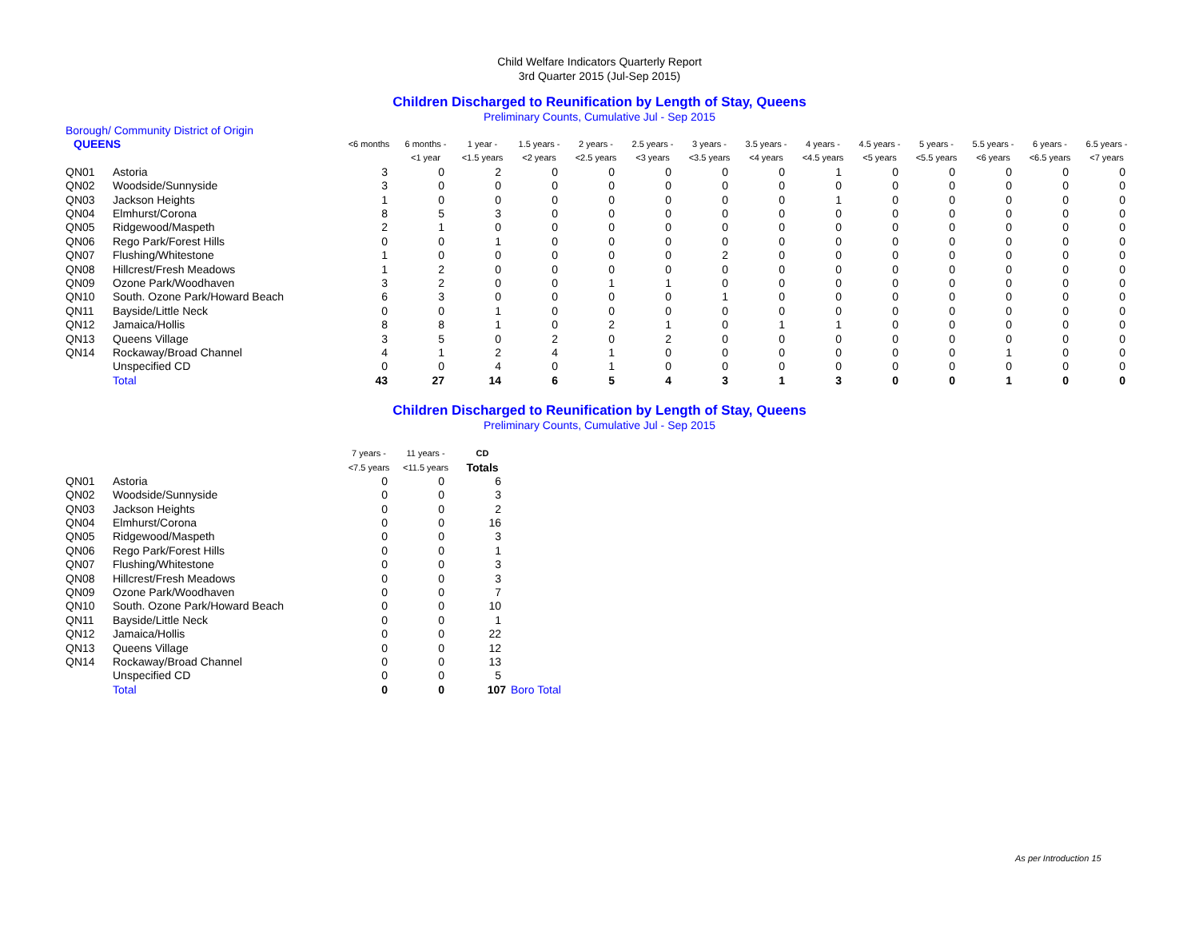Child Welfare Indicators Quarterly Report
3rd Quarter 2015 (Jul-Sep 2015)
Children Discharged to Reunification by Length of Stay, Queens
Preliminary Counts, Cumulative Jul - Sep 2015
| Borough/ Community District of Origin | | | | | | | | | | | | | | | |
| QUEENS | | <6 months | 6 months - | 1 year - | 1.5 years - | 2 years - | 2.5 years - | 3 years - | 3.5 years - | 4 years - | 4.5 years - | 5 years - | 5.5 years - | 6 years - | 6.5 years - |
| | | | <1 year | <1.5 years | <2 years | <2.5 years | <3 years | <3.5 years | <4 years | <4.5 years | <5 years | <5.5 years | <6 years | <6.5 years | <7 years |
| QN01 | Astoria | 3 | 0 | 2 | 0 | 0 | 0 | 0 | 0 | 1 | 0 | 0 | 0 | 0 | 0 |
| QN02 | Woodside/Sunnyside | 3 | 0 | 0 | 0 | 0 | 0 | 0 | 0 | 0 | 0 | 0 | 0 | 0 | 0 |
| QN03 | Jackson Heights | 1 | 0 | 0 | 0 | 0 | 0 | 0 | 0 | 1 | 0 | 0 | 0 | 0 | 0 |
| QN04 | Elmhurst/Corona | 8 | 5 | 3 | 0 | 0 | 0 | 0 | 0 | 0 | 0 | 0 | 0 | 0 | 0 |
| QN05 | Ridgewood/Maspeth | 2 | 1 | 0 | 0 | 0 | 0 | 0 | 0 | 0 | 0 | 0 | 0 | 0 | 0 |
| QN06 | Rego Park/Forest Hills | 0 | 0 | 1 | 0 | 0 | 0 | 0 | 0 | 0 | 0 | 0 | 0 | 0 | 0 |
| QN07 | Flushing/Whitestone | 1 | 0 | 0 | 0 | 0 | 0 | 2 | 0 | 0 | 0 | 0 | 0 | 0 | 0 |
| QN08 | Hillcrest/Fresh Meadows | 1 | 2 | 0 | 0 | 0 | 0 | 0 | 0 | 0 | 0 | 0 | 0 | 0 | 0 |
| QN09 | Ozone Park/Woodhaven | 3 | 2 | 0 | 0 | 1 | 1 | 0 | 0 | 0 | 0 | 0 | 0 | 0 | 0 |
| QN10 | South. Ozone Park/Howard Beach | 6 | 3 | 0 | 0 | 0 | 0 | 1 | 0 | 0 | 0 | 0 | 0 | 0 | 0 |
| QN11 | Bayside/Little Neck | 0 | 0 | 1 | 0 | 0 | 0 | 0 | 0 | 0 | 0 | 0 | 0 | 0 | 0 |
| QN12 | Jamaica/Hollis | 8 | 8 | 1 | 0 | 2 | 1 | 0 | 1 | 1 | 0 | 0 | 0 | 0 | 0 |
| QN13 | Queens Village | 3 | 5 | 0 | 2 | 0 | 2 | 0 | 0 | 0 | 0 | 0 | 0 | 0 | 0 |
| QN14 | Rockaway/Broad Channel | 4 | 1 | 2 | 4 | 1 | 0 | 0 | 0 | 0 | 0 | 0 | 1 | 0 | 0 |
| | Unspecified CD | 0 | 0 | 4 | 0 | 1 | 0 | 0 | 0 | 0 | 0 | 0 | 0 | 0 | 0 |
| | Total | 43 | 27 | 14 | 6 | 5 | 4 | 3 | 1 | 3 | 0 | 0 | 1 | 0 | 0 |
Children Discharged to Reunification by Length of Stay, Queens
Preliminary Counts, Cumulative Jul - Sep 2015
| | | 7 years - | 11 years - | CD | |
| | | <7.5 years | <11.5 years | Totals | |
| QN01 | Astoria | 0 | 0 | 6 | |
| QN02 | Woodside/Sunnyside | 0 | 0 | 3 | |
| QN03 | Jackson Heights | 0 | 0 | 2 | |
| QN04 | Elmhurst/Corona | 0 | 0 | 16 | |
| QN05 | Ridgewood/Maspeth | 0 | 0 | 3 | |
| QN06 | Rego Park/Forest Hills | 0 | 0 | 1 | |
| QN07 | Flushing/Whitestone | 0 | 0 | 3 | |
| QN08 | Hillcrest/Fresh Meadows | 0 | 0 | 3 | |
| QN09 | Ozone Park/Woodhaven | 0 | 0 | 7 | |
| QN10 | South. Ozone Park/Howard Beach | 0 | 0 | 10 | |
| QN11 | Bayside/Little Neck | 0 | 0 | 1 | |
| QN12 | Jamaica/Hollis | 0 | 0 | 22 | |
| QN13 | Queens Village | 0 | 0 | 12 | |
| QN14 | Rockaway/Broad Channel | 0 | 0 | 13 | |
| | Unspecified CD | 0 | 0 | 5 | |
| | Total | 0 | 0 | 107 | Boro Total |
As per Introduction 15